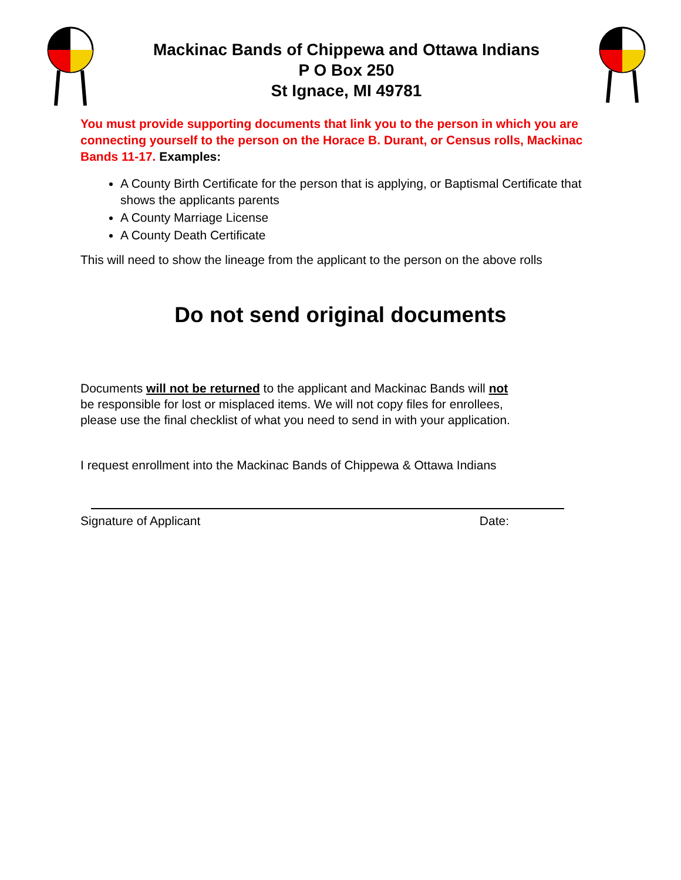Mackinac Bands of Chippewa and Ottawa Indians
P O Box 250
St Ignace, MI 49781
You must provide supporting documents that link you to the person in which you are connecting yourself to the person on the Horace B. Durant, or Census rolls, Mackinac Bands 11-17. Examples:
A County Birth Certificate for the person that is applying, or Baptismal Certificate that shows the applicants parents
A County Marriage License
A County Death Certificate
This will need to show the lineage from the applicant to the person on the above rolls
Do not send original documents
Documents will not be returned to the applicant and Mackinac Bands will not
be responsible for lost or misplaced items. We will not copy files for enrollees,
please use the final checklist of what you need to send in with your application.
I request enrollment into the Mackinac Bands of Chippewa & Ottawa Indians
Signature of Applicant Date: